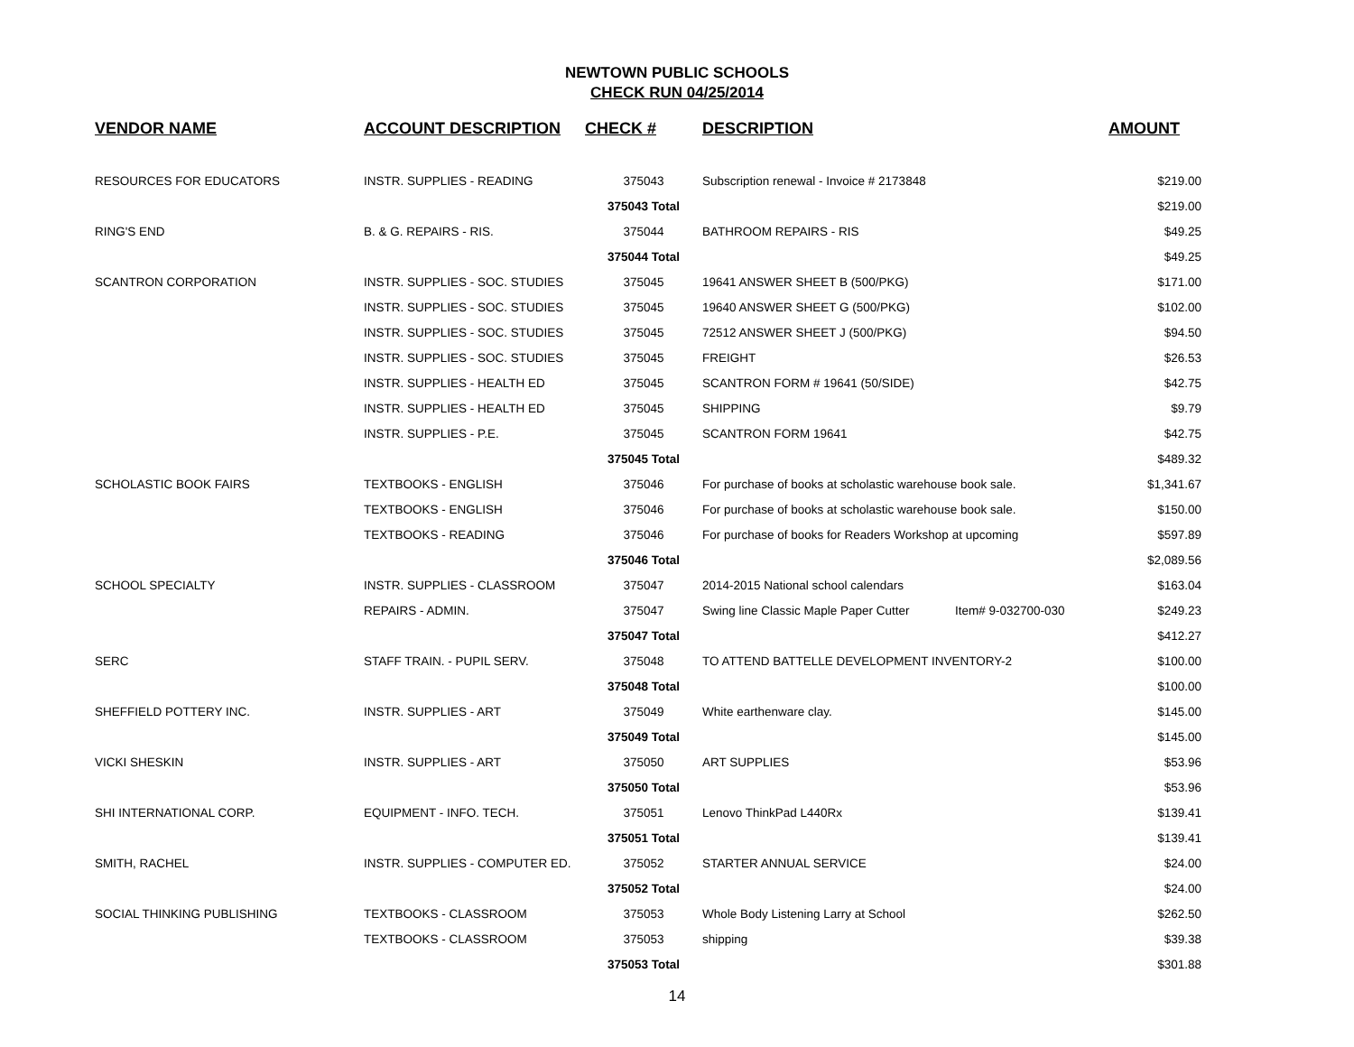NEWTOWN PUBLIC SCHOOLS
CHECK RUN 04/25/2014
| VENDOR NAME | ACCOUNT DESCRIPTION | CHECK # | DESCRIPTION | | AMOUNT |
| --- | --- | --- | --- | --- | --- |
| RESOURCES FOR EDUCATORS | INSTR. SUPPLIES - READING | 375043 | Subscription renewal - Invoice # 2173848 | | $219.00 |
| | | 375043 Total | | | $219.00 |
| RING'S END | B. & G. REPAIRS - RIS. | 375044 | BATHROOM REPAIRS - RIS | | $49.25 |
| | | 375044 Total | | | $49.25 |
| SCANTRON CORPORATION | INSTR. SUPPLIES - SOC. STUDIES | 375045 | 19641 ANSWER SHEET B (500/PKG) | | $171.00 |
| | INSTR. SUPPLIES - SOC. STUDIES | 375045 | 19640 ANSWER SHEET G (500/PKG) | | $102.00 |
| | INSTR. SUPPLIES - SOC. STUDIES | 375045 | 72512 ANSWER SHEET J (500/PKG) | | $94.50 |
| | INSTR. SUPPLIES - SOC. STUDIES | 375045 | FREIGHT | | $26.53 |
| | INSTR. SUPPLIES - HEALTH ED | 375045 | SCANTRON FORM # 19641 (50/SIDE) | | $42.75 |
| | INSTR. SUPPLIES - HEALTH ED | 375045 | SHIPPING | | $9.79 |
| | INSTR. SUPPLIES - P.E. | 375045 | SCANTRON FORM 19641 | | $42.75 |
| | | 375045 Total | | | $489.32 |
| SCHOLASTIC BOOK FAIRS | TEXTBOOKS - ENGLISH | 375046 | For purchase of books at scholastic warehouse book sale. | | $1,341.67 |
| | TEXTBOOKS - ENGLISH | 375046 | For purchase of books at scholastic warehouse book sale. | | $150.00 |
| | TEXTBOOKS - READING | 375046 | For purchase of books for Readers Workshop at upcoming | | $597.89 |
| | | 375046 Total | | | $2,089.56 |
| SCHOOL SPECIALTY | INSTR. SUPPLIES - CLASSROOM | 375047 | 2014-2015 National school calendars | | $163.04 |
| | REPAIRS - ADMIN. | 375047 | Swing line Classic Maple Paper Cutter | Item# 9-032700-030 | $249.23 |
| | | 375047 Total | | | $412.27 |
| SERC | STAFF TRAIN. - PUPIL SERV. | 375048 | TO ATTEND BATTELLE DEVELOPMENT INVENTORY-2 | | $100.00 |
| | | 375048 Total | | | $100.00 |
| SHEFFIELD POTTERY INC. | INSTR. SUPPLIES - ART | 375049 | White earthenware clay. | | $145.00 |
| | | 375049 Total | | | $145.00 |
| VICKI SHESKIN | INSTR. SUPPLIES - ART | 375050 | ART SUPPLIES | | $53.96 |
| | | 375050 Total | | | $53.96 |
| SHI INTERNATIONAL CORP. | EQUIPMENT - INFO. TECH. | 375051 | Lenovo ThinkPad L440Rx | | $139.41 |
| | | 375051 Total | | | $139.41 |
| SMITH, RACHEL | INSTR. SUPPLIES - COMPUTER ED. | 375052 | STARTER ANNUAL SERVICE | | $24.00 |
| | | 375052 Total | | | $24.00 |
| SOCIAL THINKING PUBLISHING | TEXTBOOKS - CLASSROOM | 375053 | Whole Body Listening Larry at School | | $262.50 |
| | TEXTBOOKS - CLASSROOM | 375053 | shipping | | $39.38 |
| | | 375053 Total | | | $301.88 |
14